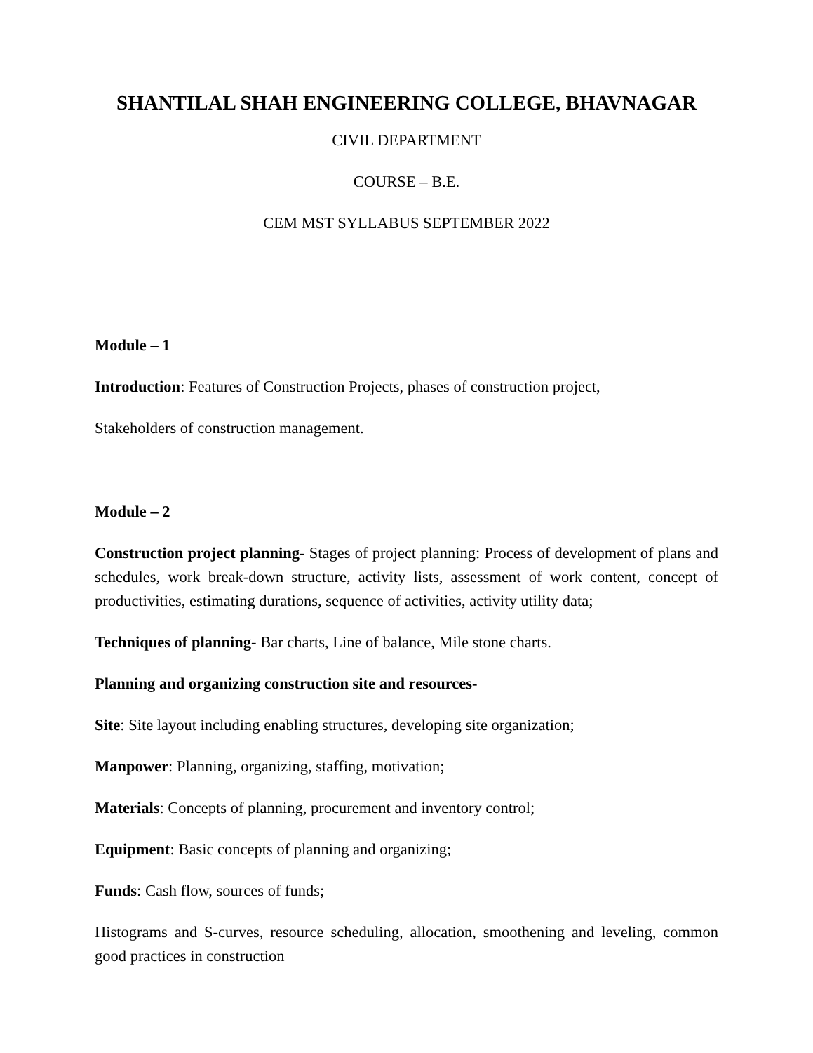SHANTILAL SHAH ENGINEERING COLLEGE, BHAVNAGAR
CIVIL DEPARTMENT
COURSE – B.E.
CEM MST SYLLABUS SEPTEMBER 2022
Module – 1
Introduction: Features of Construction Projects, phases of construction project,
Stakeholders of construction management.
Module – 2
Construction project planning- Stages of project planning: Process of development of plans and schedules, work break-down structure, activity lists, assessment of work content, concept of productivities, estimating durations, sequence of activities, activity utility data;
Techniques of planning- Bar charts, Line of balance, Mile stone charts.
Planning and organizing construction site and resources-
Site: Site layout including enabling structures, developing site organization;
Manpower: Planning, organizing, staffing, motivation;
Materials: Concepts of planning, procurement and inventory control;
Equipment: Basic concepts of planning and organizing;
Funds: Cash flow, sources of funds;
Histograms and S-curves, resource scheduling, allocation, smoothening and leveling, common good practices in construction